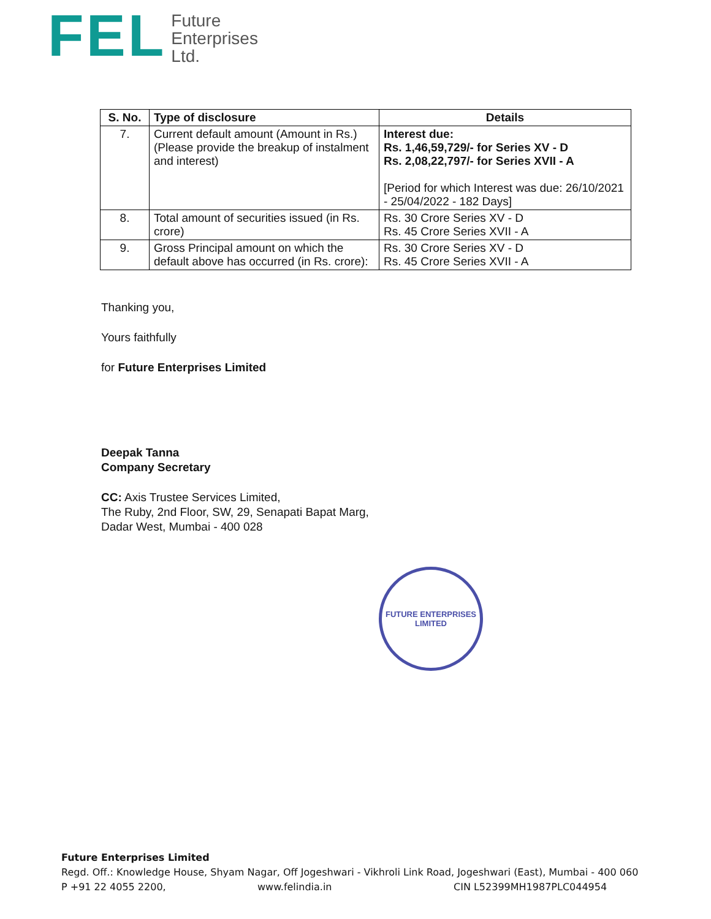FEL
Future
Enterprises
Ltd.
| S. No. | Type of disclosure | Details |
| --- | --- | --- |
| 7. | Current default amount (Amount in Rs.) (Please provide the breakup of instalment and interest) | Interest due: Rs. 1,46,59,729/- for Series XV - D Rs. 2,08,22,797/- for Series XVII - A [Period for which Interest was due: 26/10/2021 - 25/04/2022 - 182 Days] |
| 8. | Total amount of securities issued (in Rs. crore) | Rs. 30 Crore Series XV - D Rs. 45 Crore Series XVII - A |
| 9. | Gross Principal amount on which the default above has occurred (in Rs. crore): | Rs. 30 Crore Series XV - D Rs. 45 Crore Series XVII - A |
Thanking you,
Yours faithfully
for Future Enterprises Limited
Deepak Tanna
Company Secretary
CC: Axis Trustee Services Limited,
The Ruby, 2nd Floor, SW, 29, Senapati Bapat Marg,
Dadar West, Mumbai - 400 028
FUTURE ENTERPRISES LIMITED
Future Enterprises Limited
Regd. Off.: Knowledge House, Shyam Nagar, Off Jogeshwari - Vikhroli Link Road, Jogeshwari (East), Mumbai - 400 060
P +91 22 4055 2200, www.felindia.in CIN L52399MH1987PLC044954